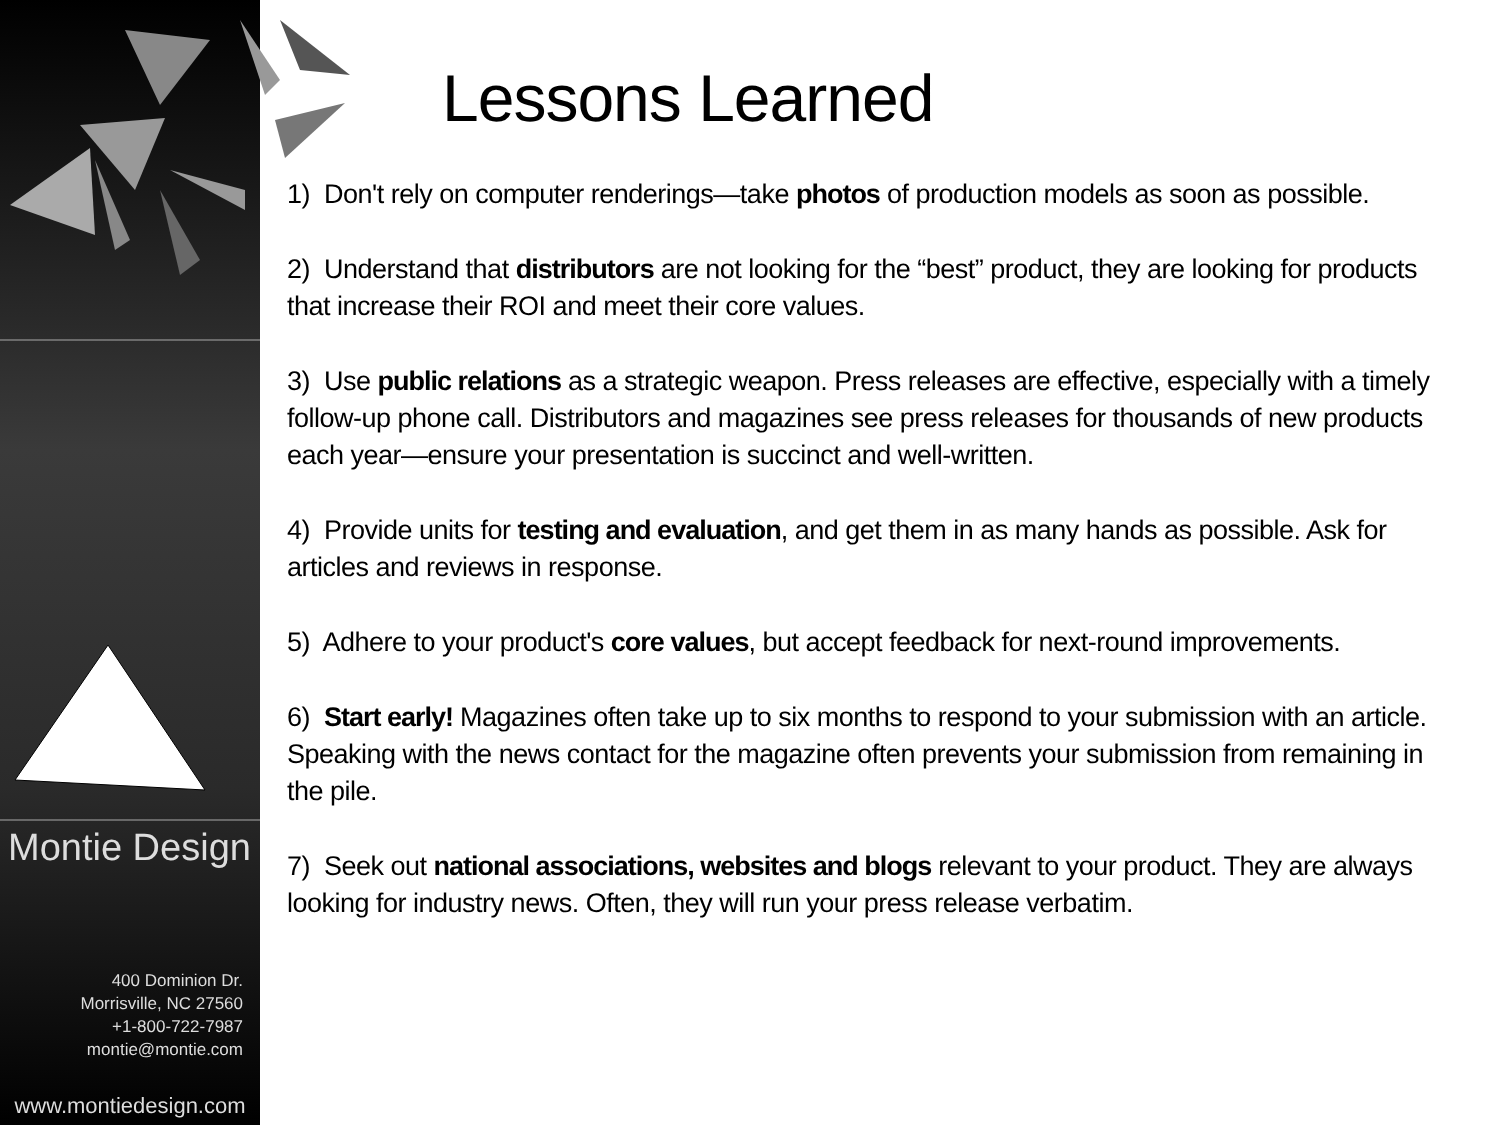Montie Design
400 Dominion Dr.
Morrisville, NC 27560
+1-800-722-7987
montie@montie.com
www.montiedesign.com
Lessons Learned
1) Don't rely on computer renderings—take photos of production models as soon as possible.
2) Understand that distributors are not looking for the “best” product, they are looking for products that increase their ROI and meet their core values.
3) Use public relations as a strategic weapon. Press releases are effective, especially with a timely follow-up phone call. Distributors and magazines see press releases for thousands of new products each year—ensure your presentation is succinct and well-written.
4) Provide units for testing and evaluation, and get them in as many hands as possible. Ask for articles and reviews in response.
5) Adhere to your product's core values, but accept feedback for next-round improvements.
6) Start early! Magazines often take up to six months to respond to your submission with an article. Speaking with the news contact for the magazine often prevents your submission from remaining in the pile.
7) Seek out national associations, websites and blogs relevant to your product. They are always looking for industry news. Often, they will run your press release verbatim.